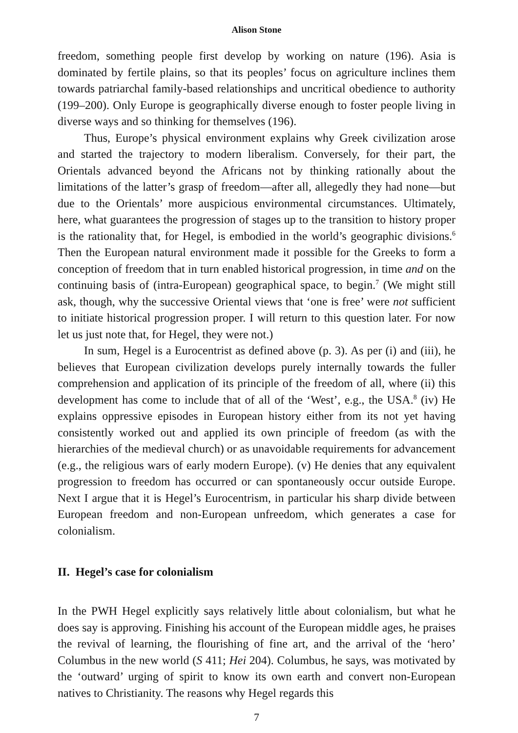Alison Stone
freedom, something people first develop by working on nature (196). Asia is dominated by fertile plains, so that its peoples’ focus on agriculture inclines them towards patriarchal family-based relationships and uncritical obedience to authority (199–200). Only Europe is geographically diverse enough to foster people living in diverse ways and so thinking for themselves (196).
Thus, Europe’s physical environment explains why Greek civilization arose and started the trajectory to modern liberalism. Conversely, for their part, the Orientals advanced beyond the Africans not by thinking rationally about the limitations of the latter’s grasp of freedom—after all, allegedly they had none—but due to the Orientals’ more auspicious environmental circumstances. Ultimately, here, what guarantees the progression of stages up to the transition to history proper is the rationality that, for Hegel, is embodied in the world’s geographic divisions.<sup>6</sup> Then the European natural environment made it possible for the Greeks to form a conception of freedom that in turn enabled historical progression, in time and on the continuing basis of (intra-European) geographical space, to begin.<sup>7</sup> (We might still ask, though, why the successive Oriental views that ‘one is free’ were not sufficient to initiate historical progression proper. I will return to this question later. For now let us just note that, for Hegel, they were not.)
In sum, Hegel is a Eurocentrist as defined above (p. 3). As per (i) and (iii), he believes that European civilization develops purely internally towards the fuller comprehension and application of its principle of the freedom of all, where (ii) this development has come to include that of all of the ‘West’, e.g., the USA.<sup>8</sup> (iv) He explains oppressive episodes in European history either from its not yet having consistently worked out and applied its own principle of freedom (as with the hierarchies of the medieval church) or as unavoidable requirements for advancement (e.g., the religious wars of early modern Europe). (v) He denies that any equivalent progression to freedom has occurred or can spontaneously occur outside Europe. Next I argue that it is Hegel’s Eurocentrism, in particular his sharp divide between European freedom and non-European unfreedom, which generates a case for colonialism.
II. Hegel’s case for colonialism
In the PWH Hegel explicitly says relatively little about colonialism, but what he does say is approving. Finishing his account of the European middle ages, he praises the revival of learning, the flourishing of fine art, and the arrival of the ‘hero’ Columbus in the new world (S 411; Hei 204). Columbus, he says, was motivated by the ‘outward’ urging of spirit to know its own earth and convert non-European natives to Christianity. The reasons why Hegel regards this
7